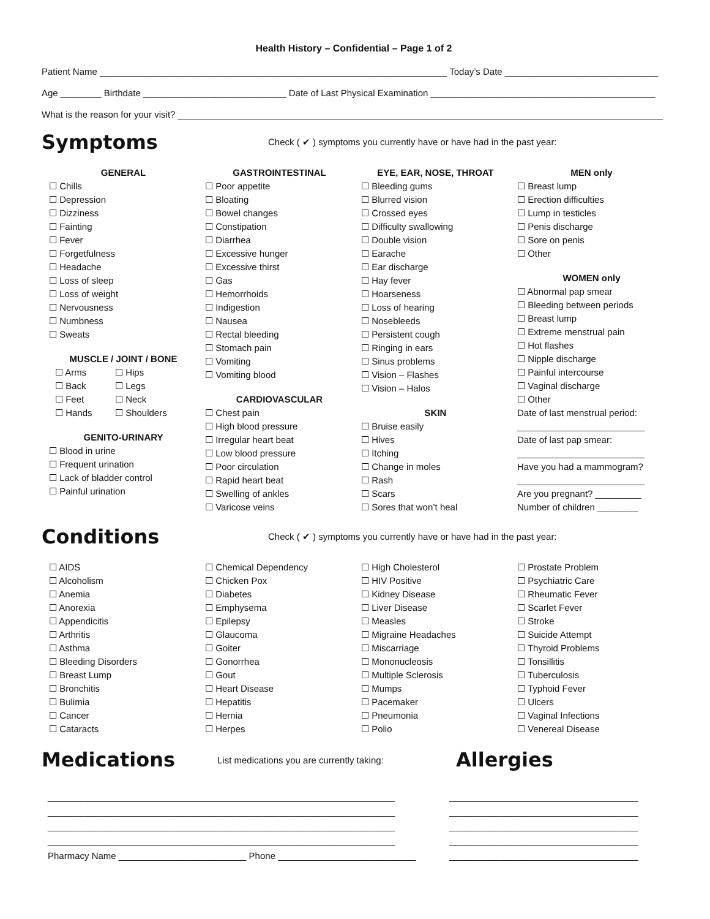Health History – Confidential – Page 1 of 2
Patient Name ____________________________________________________________________ Today’s Date ______________________________
Age ________ Birthdate ____________________________ Date of Last Physical Examination ____________________________________________
What is the reason for your visit? _______________________________________________________________________________________________
Symptoms
Check ( ✔ ) symptoms you currently have or have had in the past year:
GENERAL
☐ Chills
☐ Depression
☐ Dizziness
☐ Fainting
☐ Fever
☐ Forgetfulness
☐ Headache
☐ Loss of sleep
☐ Loss of weight
☐ Nervousness
☐ Numbness
☐ Sweats
MUSCLE / JOINT / BONE
☐ Arms
☐ Back
☐ Feet
☐ Hands
☐ Hips
☐ Legs
☐ Neck
☐ Shoulders
GENITO-URINARY
☐ Blood in urine
☐ Frequent urination
☐ Lack of bladder control
☐ Painful urination
GASTROINTESTINAL
☐ Poor appetite
☐ Bloating
☐ Bowel changes
☐ Constipation
☐ Diarrhea
☐ Excessive hunger
☐ Excessive thirst
☐ Gas
☐ Hemorrhoids
☐ Indigestion
☐ Nausea
☐ Rectal bleeding
☐ Stomach pain
☐ Vomiting
☐ Vomiting blood
CARDIOVASCULAR
☐ Chest pain
☐ High blood pressure
☐ Irregular heart beat
☐ Low blood pressure
☐ Poor circulation
☐ Rapid heart beat
☐ Swelling of ankles
☐ Varicose veins
EYE, EAR, NOSE, THROAT
☐ Bleeding gums
☐ Blurred vision
☐ Crossed eyes
☐ Difficulty swallowing
☐ Double vision
☐ Earache
☐ Ear discharge
☐ Hay fever
☐ Hoarseness
☐ Loss of hearing
☐ Nosebleeds
☐ Persistent cough
☐ Ringing in ears
☐ Sinus problems
☐ Vision – Flashes
☐ Vision – Halos
SKIN
☐ Bruise easily
☐ Hives
☐ Itching
☐ Change in moles
☐ Rash
☐ Scars
☐ Sores that won’t heal
MEN only
☐ Breast lump
☐ Erection difficulties
☐ Lump in testicles
☐ Penis discharge
☐ Sore on penis
☐ Other
WOMEN only
☐ Abnormal pap smear
☐ Bleeding between periods
☐ Breast lump
☐ Extreme menstrual pain
☐ Hot flashes
☐ Nipple discharge
☐ Painful intercourse
☐ Vaginal discharge
☐ Other
Date of last menstrual period:
_________________________
Date of last pap smear:
_________________________
Have you had a mammogram?
_________________________
Are you pregnant? _________
Number of children ________
Conditions
Check ( ✔ ) symptoms you currently have or have had in the past year:
☐ AIDS
☐ Alcoholism
☐ Anemia
☐ Anorexia
☐ Appendicitis
☐ Arthritis
☐ Asthma
☐ Bleeding Disorders
☐ Breast Lump
☐ Bronchitis
☐ Bulimia
☐ Cancer
☐ Cataracts
☐ Chemical Dependency
☐ Chicken Pox
☐ Diabetes
☐ Emphysema
☐ Epilepsy
☐ Glaucoma
☐ Goiter
☐ Gonorrhea
☐ Gout
☐ Heart Disease
☐ Hepatitis
☐ Hernia
☐ Herpes
☐ High Cholesterol
☐ HIV Positive
☐ Kidney Disease
☐ Liver Disease
☐ Measles
☐ Migraine Headaches
☐ Miscarriage
☐ Mononucleosis
☐ Multiple Sclerosis
☐ Mumps
☐ Pacemaker
☐ Pneumonia
☐ Polio
☐ Prostate Problem
☐ Psychiatric Care
☐ Rheumatic Fever
☐ Scarlet Fever
☐ Stroke
☐ Suicide Attempt
☐ Thyroid Problems
☐ Tonsillitis
☐ Tuberculosis
☐ Typhoid Fever
☐ Ulcers
☐ Vaginal Infections
☐ Venereal Disease
Medications
List medications you are currently taking:
Allergies
____________________________________________________________________
____________________________________________________________________
____________________________________________________________________
____________________________________________________________________
Pharmacy Name _________________________ Phone ___________________________
_____________________________________
_____________________________________
_____________________________________
_____________________________________
_____________________________________